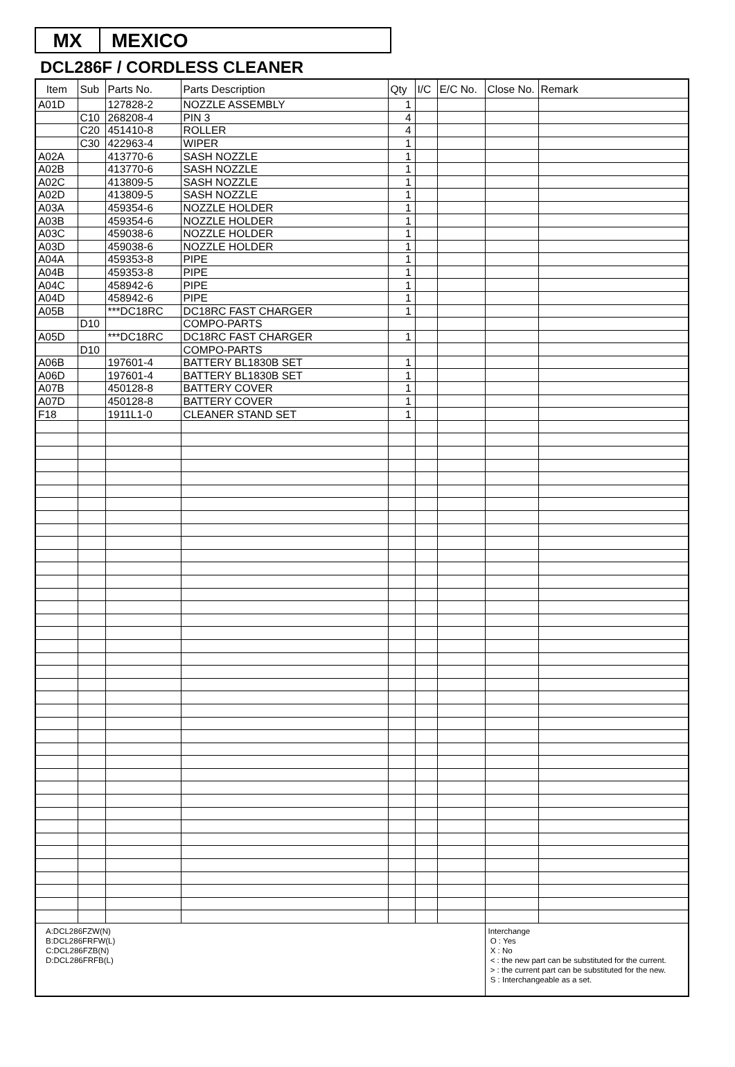MX MEXICO
DCL286F / CORDLESS CLEANER
| Item | Sub | Parts No. | Parts Description | Qty | I/C | E/C No. | Close No. | Remark |
| --- | --- | --- | --- | --- | --- | --- | --- | --- |
| A01D | | 127828-2 | NOZZLE ASSEMBLY | 1 | | | | |
| | C10 | 268208-4 | PIN 3 | 4 | | | | |
| | C20 | 451410-8 | ROLLER | 4 | | | | |
| | C30 | 422963-4 | WIPER | 1 | | | | |
| A02A | | 413770-6 | SASH NOZZLE | 1 | | | | |
| A02B | | 413770-6 | SASH NOZZLE | 1 | | | | |
| A02C | | 413809-5 | SASH NOZZLE | 1 | | | | |
| A02D | | 413809-5 | SASH NOZZLE | 1 | | | | |
| A03A | | 459354-6 | NOZZLE HOLDER | 1 | | | | |
| A03B | | 459354-6 | NOZZLE HOLDER | 1 | | | | |
| A03C | | 459038-6 | NOZZLE HOLDER | 1 | | | | |
| A03D | | 459038-6 | NOZZLE HOLDER | 1 | | | | |
| A04A | | 459353-8 | PIPE | 1 | | | | |
| A04B | | 459353-8 | PIPE | 1 | | | | |
| A04C | | 458942-6 | PIPE | 1 | | | | |
| A04D | | 458942-6 | PIPE | 1 | | | | |
| A05B | | ***DC18RC | DC18RC FAST CHARGER | 1 | | | | |
| | D10 | | COMPO-PARTS | | | | | |
| A05D | | ***DC18RC | DC18RC FAST CHARGER | 1 | | | | |
| | D10 | | COMPO-PARTS | | | | | |
| A06B | | 197601-4 | BATTERY BL1830B SET | 1 | | | | |
| A06D | | 197601-4 | BATTERY BL1830B SET | 1 | | | | |
| A07B | | 450128-8 | BATTERY COVER | 1 | | | | |
| A07D | | 450128-8 | BATTERY COVER | 1 | | | | |
| F18 | | 1911L1-0 | CLEANER STAND SET | 1 | | | | |
| A:DCL286FZW(N) B:DCL286FRFW(L) C:DCL286FZB(N) D:DCL286FRFB(L) | | | | | | | Interchange O : Yes X : No < : the new part can be substituted for the current. > : the current part can be substituted for the new. S : Interchangeable as a set. | |